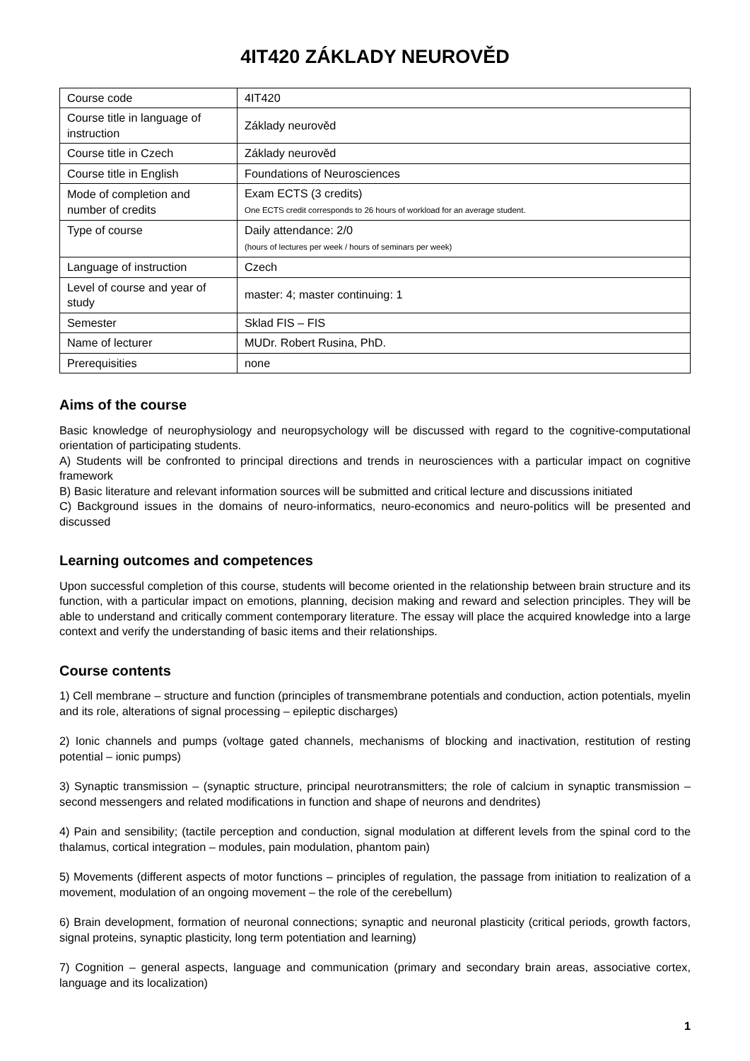4IT420 ZÁKLADY NEUROVĚD
| Course code | 4IT420 |
| Course title in language of instruction | Základy neurověd |
| Course title in Czech | Základy neurověd |
| Course title in English | Foundations of Neurosciences |
| Mode of completion and number of credits | Exam ECTS (3 credits) One ECTS credit corresponds to 26 hours of workload for an average student. |
| Type of course | Daily attendance: 2/0 (hours of lectures per week / hours of seminars per week) |
| Language of instruction | Czech |
| Level of course and year of study | master: 4; master continuing: 1 |
| Semester | Sklad FIS – FIS |
| Name of lecturer | MUDr. Robert Rusina, PhD. |
| Prerequisities | none |
Aims of the course
Basic knowledge of neurophysiology and neuropsychology will be discussed with regard to the cognitive-computational orientation of participating students.
A) Students will be confronted to principal directions and trends in neurosciences with a particular impact on cognitive framework
B) Basic literature and relevant information sources will be submitted and critical lecture and discussions initiated
C) Background issues in the domains of neuro-informatics, neuro-economics and neuro-politics will be presented and discussed
Learning outcomes and competences
Upon successful completion of this course, students will become oriented in the relationship between brain structure and its function, with a particular impact on emotions, planning, decision making and reward and selection principles. They will be able to understand and critically comment contemporary literature. The essay will place the acquired knowledge into a large context and verify the understanding of basic items and their relationships.
Course contents
1) Cell membrane – structure and function (principles of transmembrane potentials and conduction, action potentials, myelin and its role, alterations of signal processing – epileptic discharges)
2) Ionic channels and pumps (voltage gated channels, mechanisms of blocking and inactivation, restitution of resting potential – ionic pumps)
3) Synaptic transmission – (synaptic structure, principal neurotransmitters; the role of calcium in synaptic transmission – second messengers and related modifications in function and shape of neurons and dendrites)
4) Pain and sensibility; (tactile perception and conduction, signal modulation at different levels from the spinal cord to the thalamus, cortical integration – modules, pain modulation, phantom pain)
5) Movements (different aspects of motor functions – principles of regulation, the passage from initiation to realization of a movement, modulation of an ongoing movement – the role of the cerebellum)
6) Brain development, formation of neuronal connections; synaptic and neuronal plasticity (critical periods, growth factors, signal proteins, synaptic plasticity, long term potentiation and learning)
7) Cognition – general aspects, language and communication (primary and secondary brain areas, associative cortex, language and its localization)
1